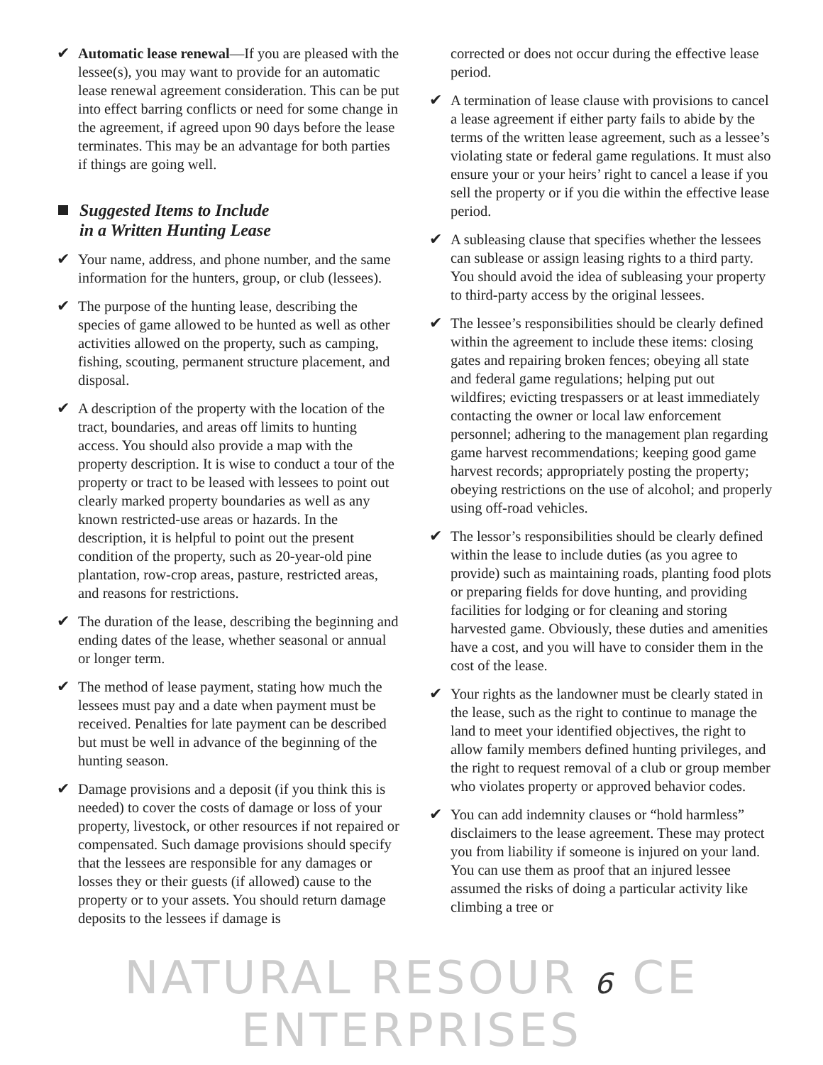✔ Automatic lease renewal—If you are pleased with the lessee(s), you may want to provide for an automatic lease renewal agreement consideration. This can be put into effect barring conflicts or need for some change in the agreement, if agreed upon 90 days before the lease terminates. This may be an advantage for both parties if things are going well.
Suggested Items to Include
in a Written Hunting Lease
✔ Your name, address, and phone number, and the same information for the hunters, group, or club (lessees).
✔ The purpose of the hunting lease, describing the species of game allowed to be hunted as well as other activities allowed on the property, such as camping, fishing, scouting, permanent structure placement, and disposal.
✔ A description of the property with the location of the tract, boundaries, and areas off limits to hunting access. You should also provide a map with the property description. It is wise to conduct a tour of the property or tract to be leased with lessees to point out clearly marked property boundaries as well as any known restricted-use areas or hazards. In the description, it is helpful to point out the present condition of the property, such as 20-year-old pine plantation, row-crop areas, pasture, restricted areas, and reasons for restrictions.
✔ The duration of the lease, describing the beginning and ending dates of the lease, whether seasonal or annual or longer term.
✔ The method of lease payment, stating how much the lessees must pay and a date when payment must be received. Penalties for late payment can be described but must be well in advance of the beginning of the hunting season.
✔ Damage provisions and a deposit (if you think this is needed) to cover the costs of damage or loss of your property, livestock, or other resources if not repaired or compensated. Such damage provisions should specify that the lessees are responsible for any damages or losses they or their guests (if allowed) cause to the property or to your assets. You should return damage deposits to the lessees if damage is
corrected or does not occur during the effective lease period.
✔ A termination of lease clause with provisions to cancel a lease agreement if either party fails to abide by the terms of the written lease agreement, such as a lessee’s violating state or federal game regulations. It must also ensure your or your heirs’ right to cancel a lease if you sell the property or if you die within the effective lease period.
✔ A subleasing clause that specifies whether the lessees can sublease or assign leasing rights to a third party. You should avoid the idea of subleasing your property to third-party access by the original lessees.
✔ The lessee’s responsibilities should be clearly defined within the agreement to include these items: closing gates and repairing broken fences; obeying all state and federal game regulations; helping put out wildfires; evicting trespassers or at least immediately contacting the owner or local law enforcement personnel; adhering to the management plan regarding game harvest recommendations; keeping good game harvest records; appropriately posting the property; obeying restrictions on the use of alcohol; and properly using off-road vehicles.
✔ The lessor’s responsibilities should be clearly defined within the lease to include duties (as you agree to provide) such as maintaining roads, planting food plots or preparing fields for dove hunting, and providing facilities for lodging or for cleaning and storing harvested game. Obviously, these duties and amenities have a cost, and you will have to consider them in the cost of the lease.
✔ Your rights as the landowner must be clearly stated in the lease, such as the right to continue to manage the land to meet your identified objectives, the right to allow family members defined hunting privileges, and the right to request removal of a club or group member who violates property or approved behavior codes.
✔ You can add indemnity clauses or “hold harmless” disclaimers to the lease agreement. These may protect you from liability if someone is injured on your land. You can use them as proof that an injured lessee assumed the risks of doing a particular activity like climbing a tree or
NATURAL RESOUR 6 CE ENTERPRISES